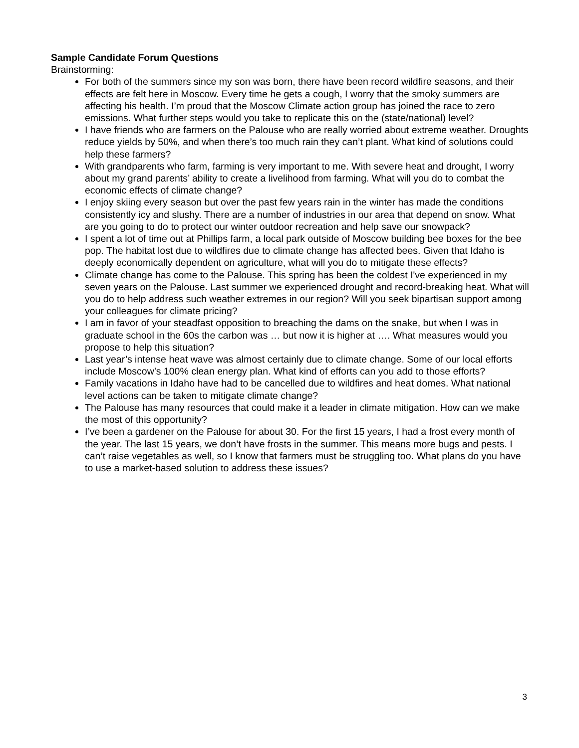Sample Candidate Forum Questions
Brainstorming:
For both of the summers since my son was born, there have been record wildfire seasons, and their effects are felt here in Moscow. Every time he gets a cough, I worry that the smoky summers are affecting his health. I’m proud that the Moscow Climate action group has joined the race to zero emissions. What further steps would you take to replicate this on the (state/national) level?
I have friends who are farmers on the Palouse who are really worried about extreme weather. Droughts reduce yields by 50%, and when there’s too much rain they can’t plant. What kind of solutions could help these farmers?
With grandparents who farm, farming is very important to me. With severe heat and drought, I worry about my grand parents’ ability to create a livelihood from farming. What will you do to combat the economic effects of climate change?
I enjoy skiing every season but over the past few years rain in the winter has made the conditions consistently icy and slushy. There are a number of industries in our area that depend on snow. What are you going to do to protect our winter outdoor recreation and help save our snowpack?
I spent a lot of time out at Phillips farm, a local park outside of Moscow building bee boxes for the bee pop. The habitat lost due to wildfires due to climate change has affected bees. Given that Idaho is deeply economically dependent on agriculture, what will you do to mitigate these effects?
Climate change has come to the Palouse. This spring has been the coldest I've experienced in my seven years on the Palouse. Last summer we experienced drought and record-breaking heat. What will you do to help address such weather extremes in our region? Will you seek bipartisan support among your colleagues for climate pricing?
I am in favor of your steadfast opposition to breaching the dams on the snake, but when I was in graduate school in the 60s the carbon was … but now it is higher at …. What measures would you propose to help this situation?
Last year’s intense heat wave was almost certainly due to climate change. Some of our local efforts include Moscow’s 100% clean energy plan. What kind of efforts can you add to those efforts?
Family vacations in Idaho have had to be cancelled due to wildfires and heat domes. What national level actions can be taken to mitigate climate change?
The Palouse has many resources that could make it a leader in climate mitigation. How can we make the most of this opportunity?
I’ve been a gardener on the Palouse for about 30. For the first 15 years, I had a frost every month of the year. The last 15 years, we don’t have frosts in the summer. This means more bugs and pests. I can’t raise vegetables as well, so I know that farmers must be struggling too. What plans do you have to use a market-based solution to address these issues?
3